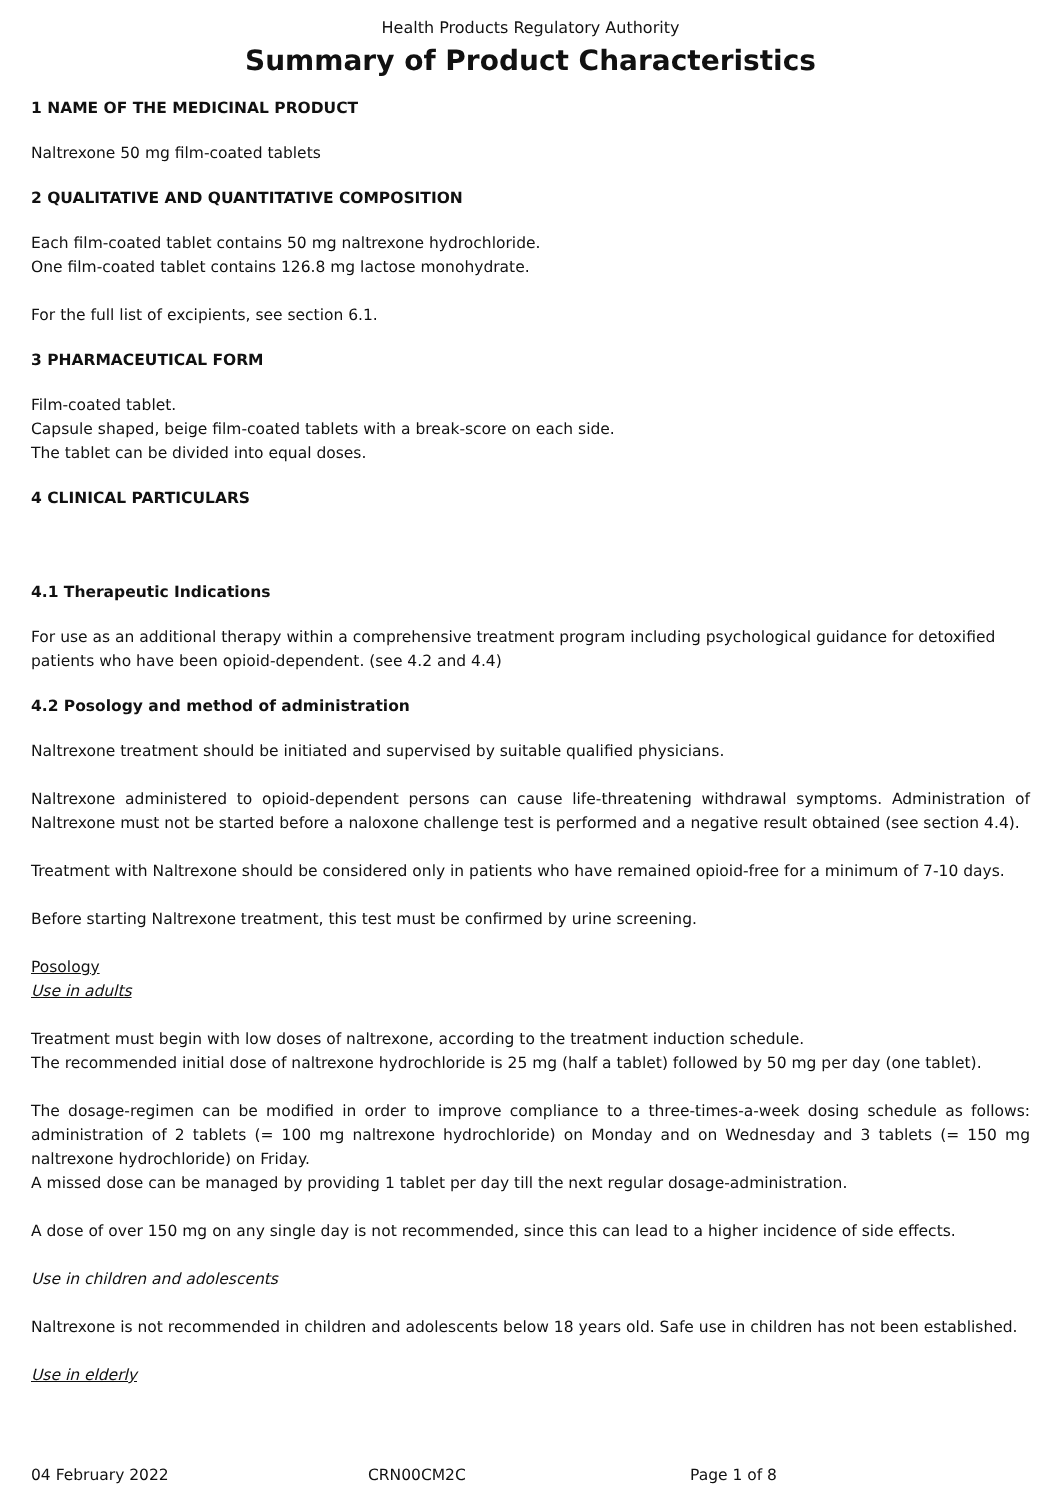Health Products Regulatory Authority
Summary of Product Characteristics
1 NAME OF THE MEDICINAL PRODUCT
Naltrexone 50 mg film-coated tablets
2 QUALITATIVE AND QUANTITATIVE COMPOSITION
Each film-coated tablet contains 50 mg naltrexone hydrochloride.
One film-coated tablet contains 126.8 mg lactose monohydrate.
For the full list of excipients, see section 6.1.
3 PHARMACEUTICAL FORM
Film-coated tablet.
Capsule shaped, beige film-coated tablets with a break-score on each side.
The tablet can be divided into equal doses.
4 CLINICAL PARTICULARS
4.1 Therapeutic Indications
For use as an additional therapy within a comprehensive treatment program including psychological guidance for detoxified patients who have been opioid-dependent. (see 4.2 and 4.4)
4.2 Posology and method of administration
Naltrexone treatment should be initiated and supervised by suitable qualified physicians.
Naltrexone administered to opioid-dependent persons can cause life-threatening withdrawal symptoms. Administration of Naltrexone must not be started before a naloxone challenge test is performed and a negative result obtained (see section 4.4).
Treatment with Naltrexone should be considered only in patients who have remained opioid-free for a minimum of 7-10 days.
Before starting Naltrexone treatment, this test must be confirmed by urine screening.
Posology
Use in adults
Treatment must begin with low doses of naltrexone, according to the treatment induction schedule.
The recommended initial dose of naltrexone hydrochloride is 25 mg (half a tablet) followed by 50 mg per day (one tablet).
The dosage-regimen can be modified in order to improve compliance to a three-times-a-week dosing schedule as follows: administration of 2 tablets (= 100 mg naltrexone hydrochloride) on Monday and on Wednesday and 3 tablets (= 150 mg naltrexone hydrochloride) on Friday.
A missed dose can be managed by providing 1 tablet per day till the next regular dosage-administration.
A dose of over 150 mg on any single day is not recommended, since this can lead to a higher incidence of side effects.
Use in children and adolescents
Naltrexone is not recommended in children and adolescents below 18 years old. Safe use in children has not been established.
Use in elderly
04 February 2022 CRN00CM2C Page 1 of 8